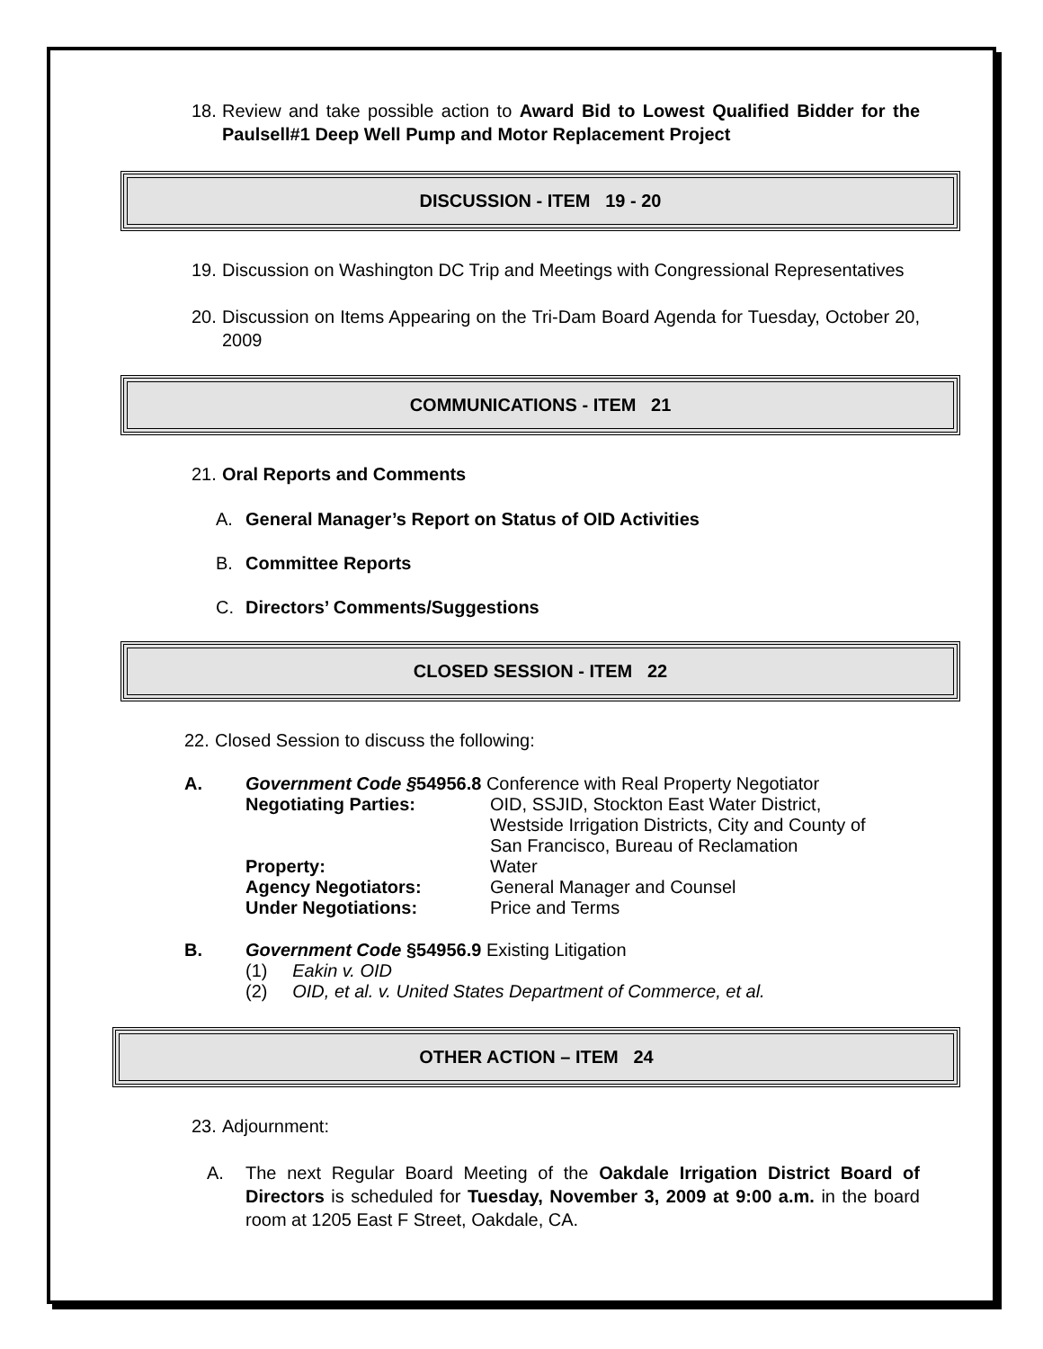18. Review and take possible action to Award Bid to Lowest Qualified Bidder for the Paulsell#1 Deep Well Pump and Motor Replacement Project
DISCUSSION - ITEM 19 - 20
19. Discussion on Washington DC Trip and Meetings with Congressional Representatives
20. Discussion on Items Appearing on the Tri-Dam Board Agenda for Tuesday, October 20, 2009
COMMUNICATIONS - ITEM 21
21. Oral Reports and Comments
A. General Manager’s Report on Status of OID Activities
B. Committee Reports
C. Directors’ Comments/Suggestions
CLOSED SESSION - ITEM 22
22. Closed Session to discuss the following:
A. Government Code §54956.8 Conference with Real Property Negotiator
Negotiating Parties: OID, SSJID, Stockton East Water District,
Westside Irrigation Districts, City and County of
San Francisco, Bureau of Reclamation
Property: Water
Agency Negotiators: General Manager and Counsel
Under Negotiations: Price and Terms
B. Government Code §54956.9 Existing Litigation
(1) Eakin v. OID
(2) OID, et al. v. United States Department of Commerce, et al.
OTHER ACTION – ITEM 24
23. Adjournment:
A. The next Regular Board Meeting of the Oakdale Irrigation District Board of Directors is scheduled for Tuesday, November 3, 2009 at 9:00 a.m. in the board room at 1205 East F Street, Oakdale, CA.